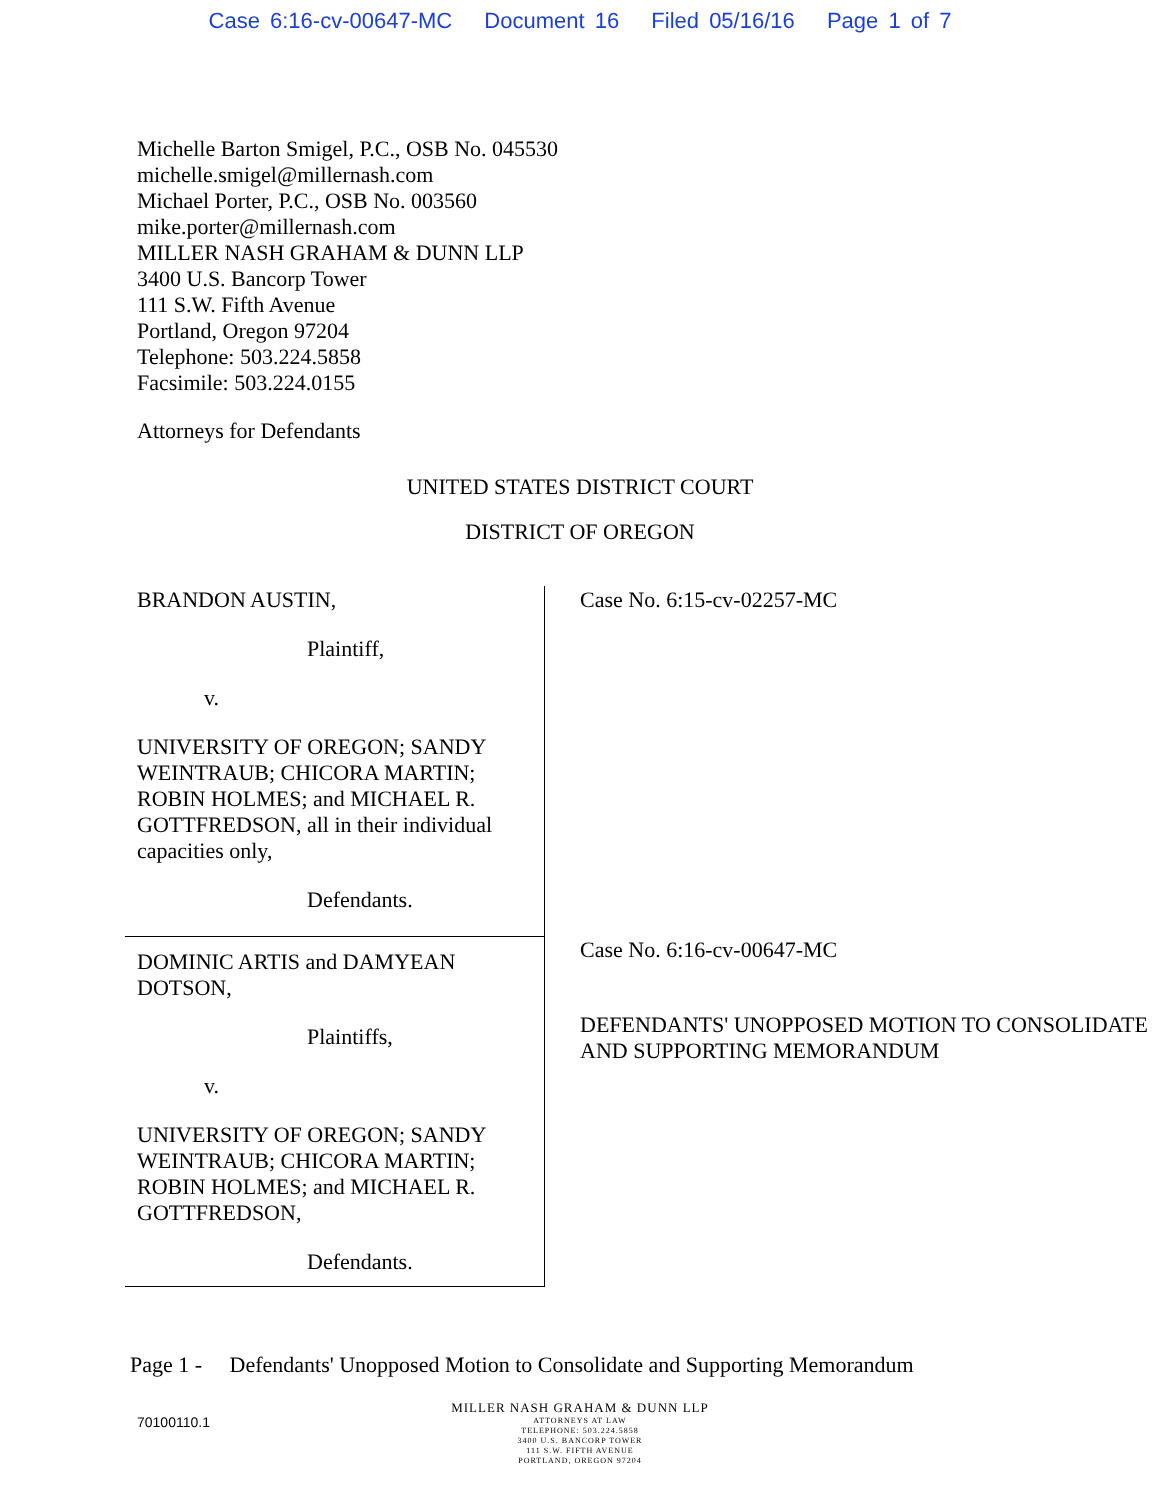Case 6:16-cv-00647-MC Document 16 Filed 05/16/16 Page 1 of 7
Michelle Barton Smigel, P.C., OSB No. 045530
michelle.smigel@millernash.com
Michael Porter, P.C., OSB No. 003560
mike.porter@millernash.com
MILLER NASH GRAHAM & DUNN LLP
3400 U.S. Bancorp Tower
111 S.W. Fifth Avenue
Portland, Oregon 97204
Telephone: 503.224.5858
Facsimile: 503.224.0155
Attorneys for Defendants
UNITED STATES DISTRICT COURT
DISTRICT OF OREGON
BRANDON AUSTIN,
Plaintiff,
v.
UNIVERSITY OF OREGON; SANDY WEINTRAUB; CHICORA MARTIN; ROBIN HOLMES; and MICHAEL R. GOTTFREDSON, all in their individual capacities only,
Defendants.
DOMINIC ARTIS and DAMYEAN DOTSON,
Plaintiffs,
v.
UNIVERSITY OF OREGON; SANDY WEINTRAUB; CHICORA MARTIN; ROBIN HOLMES; and MICHAEL R. GOTTFREDSON,
Defendants.
Case No. 6:15-cv-02257-MC
Case No. 6:16-cv-00647-MC
DEFENDANTS' UNOPPOSED MOTION TO CONSOLIDATE AND SUPPORTING MEMORANDUM
Page 1 - Defendants' Unopposed Motion to Consolidate and Supporting Memorandum
70100110.1
MILLER NASH GRAHAM & DUNN LLP
ATTORNEYS AT LAW
TELEPHONE: 503.224.5858
3400 U.S. BANCORP TOWER
111 S.W. FIFTH AVENUE
PORTLAND, OREGON 97204